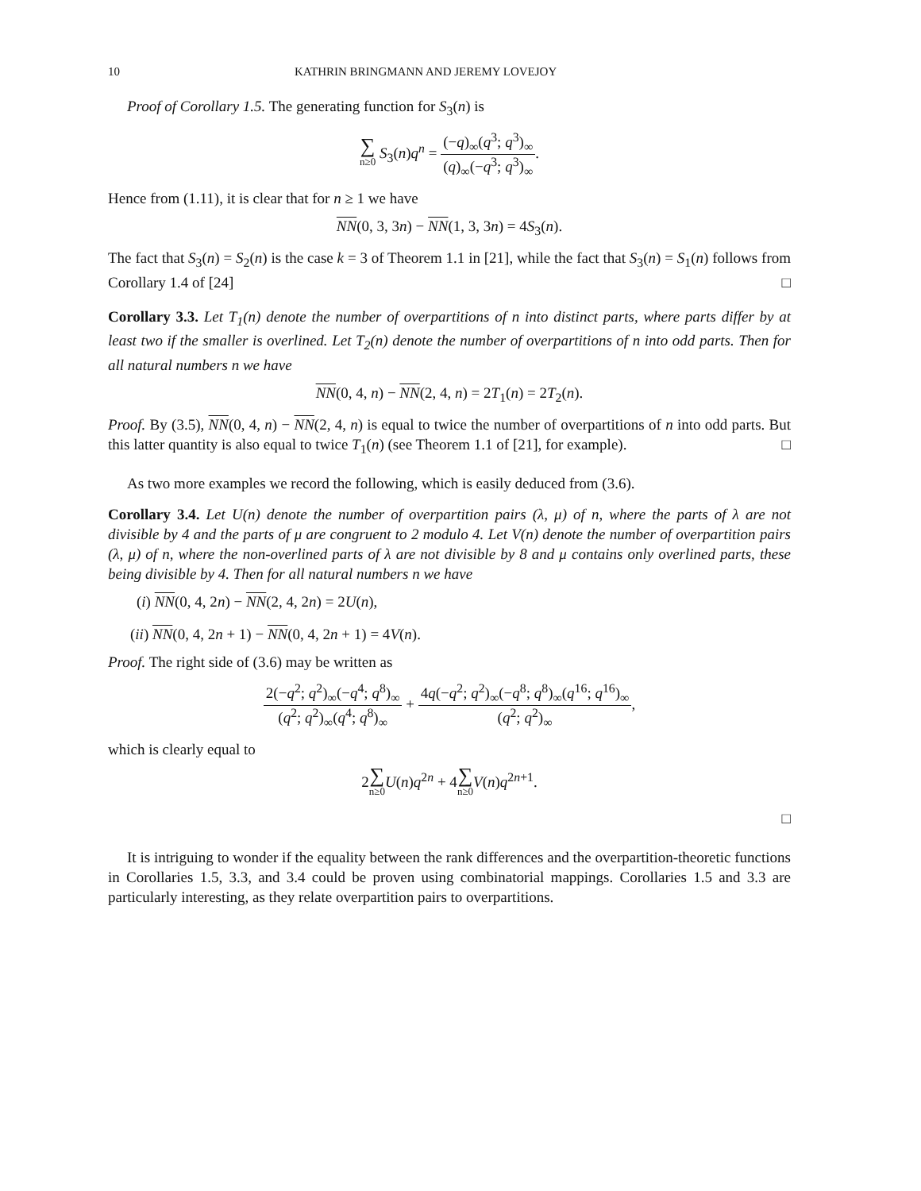10 KATHRIN BRINGMANN AND JEREMY LOVEJOY
Proof of Corollary 1.5. The generating function for S<sub>3</sub>(n) is
∑ n≥0 S<sub>3</sub>(n)q<sup>n</sup> = (−q)<sub>∞</sub>(q<sup>3</sup>; q<sup>3</sup>)<sub>∞</sub> (q)<sub>∞</sub>(−q<sup>3</sup>; q<sup>3</sup>)<sub>∞</sub>.
Hence from (1.11), it is clear that for n ≥ 1 we have
NN(0, 3, 3n) − NN(1, 3, 3n) = 4S<sub>3</sub>(n).
The fact that S<sub>3</sub>(n) = S<sub>2</sub>(n) is the case k = 3 of Theorem 1.1 in [21], while the fact that S<sub>3</sub>(n) = S<sub>1</sub>(n) follows from Corollary 1.4 of [24] □
Corollary 3.3. Let T<sub>1</sub>(n) denote the number of overpartitions of n into distinct parts, where parts differ by at least two if the smaller is overlined. Let T<sub>2</sub>(n) denote the number of overpartitions of n into odd parts. Then for all natural numbers n we have
NN(0, 4, n) − NN(2, 4, n) = 2T<sub>1</sub>(n) = 2T<sub>2</sub>(n).
Proof. By (3.5), NN(0, 4, n) − NN(2, 4, n) is equal to twice the number of overpartitions of n into odd parts. But this latter quantity is also equal to twice T<sub>1</sub>(n) (see Theorem 1.1 of [21], for example). □
As two more examples we record the following, which is easily deduced from (3.6).
Corollary 3.4. Let U(n) denote the number of overpartition pairs (λ, μ) of n, where the parts of λ are not divisible by 4 and the parts of μ are congruent to 2 modulo 4. Let V(n) denote the number of overpartition pairs (λ, μ) of n, where the non-overlined parts of λ are not divisible by 8 and μ contains only overlined parts, these being divisible by 4. Then for all natural numbers n we have
(i) NN(0, 4, 2n) − NN(2, 4, 2n) = 2U(n),
(ii) NN(0, 4, 2n + 1) − NN(0, 4, 2n + 1) = 4V(n).
Proof. The right side of (3.6) may be written as
2(−q<sup>2</sup>; q<sup>2</sup>)<sub>∞</sub>(−q<sup>4</sup>; q<sup>8</sup>)<sub>∞</sub> (q<sup>2</sup>; q<sup>2</sup>)<sub>∞</sub>(q<sup>4</sup>; q<sup>8</sup>)<sub>∞</sub> + 4q(−q<sup>2</sup>; q<sup>2</sup>)<sub>∞</sub>(−q<sup>8</sup>; q<sup>8</sup>)<sub>∞</sub>(q<sup>16</sup>; q<sup>16</sup>)<sub>∞</sub> (q<sup>2</sup>; q<sup>2</sup>)<sub>∞</sub>,
which is clearly equal to
2∑ n≥0 U(n)q<sup>2n</sup> + 4∑ n≥0 V(n)q<sup>2n+1</sup>.
□
It is intriguing to wonder if the equality between the rank differences and the overpartition-theoretic functions in Corollaries 1.5, 3.3, and 3.4 could be proven using combinatorial mappings. Corollaries 1.5 and 3.3 are particularly interesting, as they relate overpartition pairs to overpartitions.